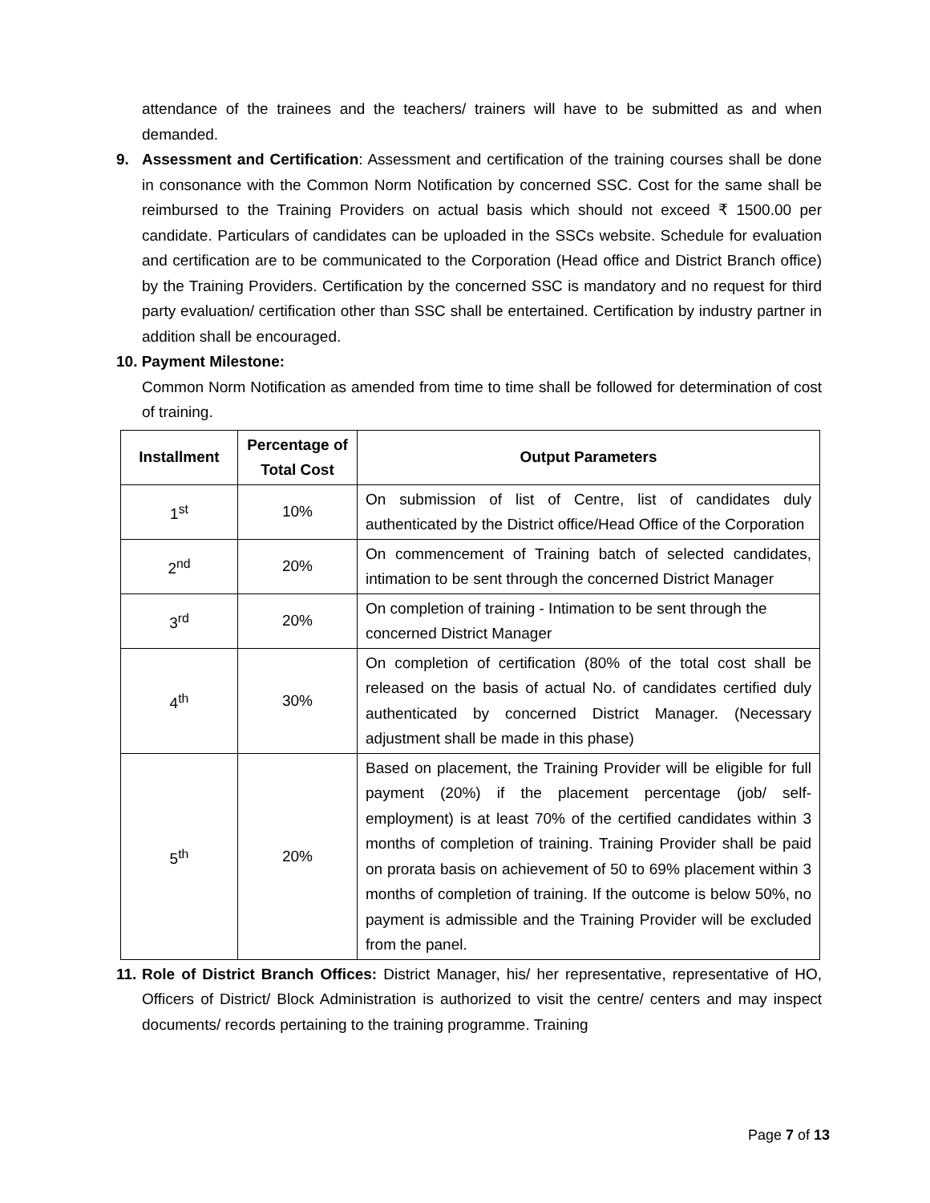attendance of the trainees and the teachers/ trainers will have to be submitted as and when demanded.
9. Assessment and Certification: Assessment and certification of the training courses shall be done in consonance with the Common Norm Notification by concerned SSC. Cost for the same shall be reimbursed to the Training Providers on actual basis which should not exceed ₹ 1500.00 per candidate. Particulars of candidates can be uploaded in the SSCs website. Schedule for evaluation and certification are to be communicated to the Corporation (Head office and District Branch office) by the Training Providers. Certification by the concerned SSC is mandatory and no request for third party evaluation/ certification other than SSC shall be entertained. Certification by industry partner in addition shall be encouraged.
10. Payment Milestone:
Common Norm Notification as amended from time to time shall be followed for determination of cost of training.
| Installment | Percentage of Total Cost | Output Parameters |
| --- | --- | --- |
| 1<sup>st</sup> | 10% | On submission of list of Centre, list of candidates duly authenticated by the District office/Head Office of the Corporation |
| 2<sup>nd</sup> | 20% | On commencement of Training batch of selected candidates, intimation to be sent through the concerned District Manager |
| 3<sup>rd</sup> | 20% | On completion of training - Intimation to be sent through the concerned District Manager |
| 4<sup>th</sup> | 30% | On completion of certification (80% of the total cost shall be released on the basis of actual No. of candidates certified duly authenticated by concerned District Manager. (Necessary adjustment shall be made in this phase) |
| 5<sup>th</sup> | 20% | Based on placement, the Training Provider will be eligible for full payment (20%) if the placement percentage (job/ self-employment) is at least 70% of the certified candidates within 3 months of completion of training. Training Provider shall be paid on prorata basis on achievement of 50 to 69% placement within 3 months of completion of training. If the outcome is below 50%, no payment is admissible and the Training Provider will be excluded from the panel. |
11.
Role of District Branch Offices: District Manager, his/ her representative, representative of HO, Officers of District/ Block Administration is authorized to visit the centre/ centers and may inspect documents/ records pertaining to the training programme. Training
Page 7 of 13